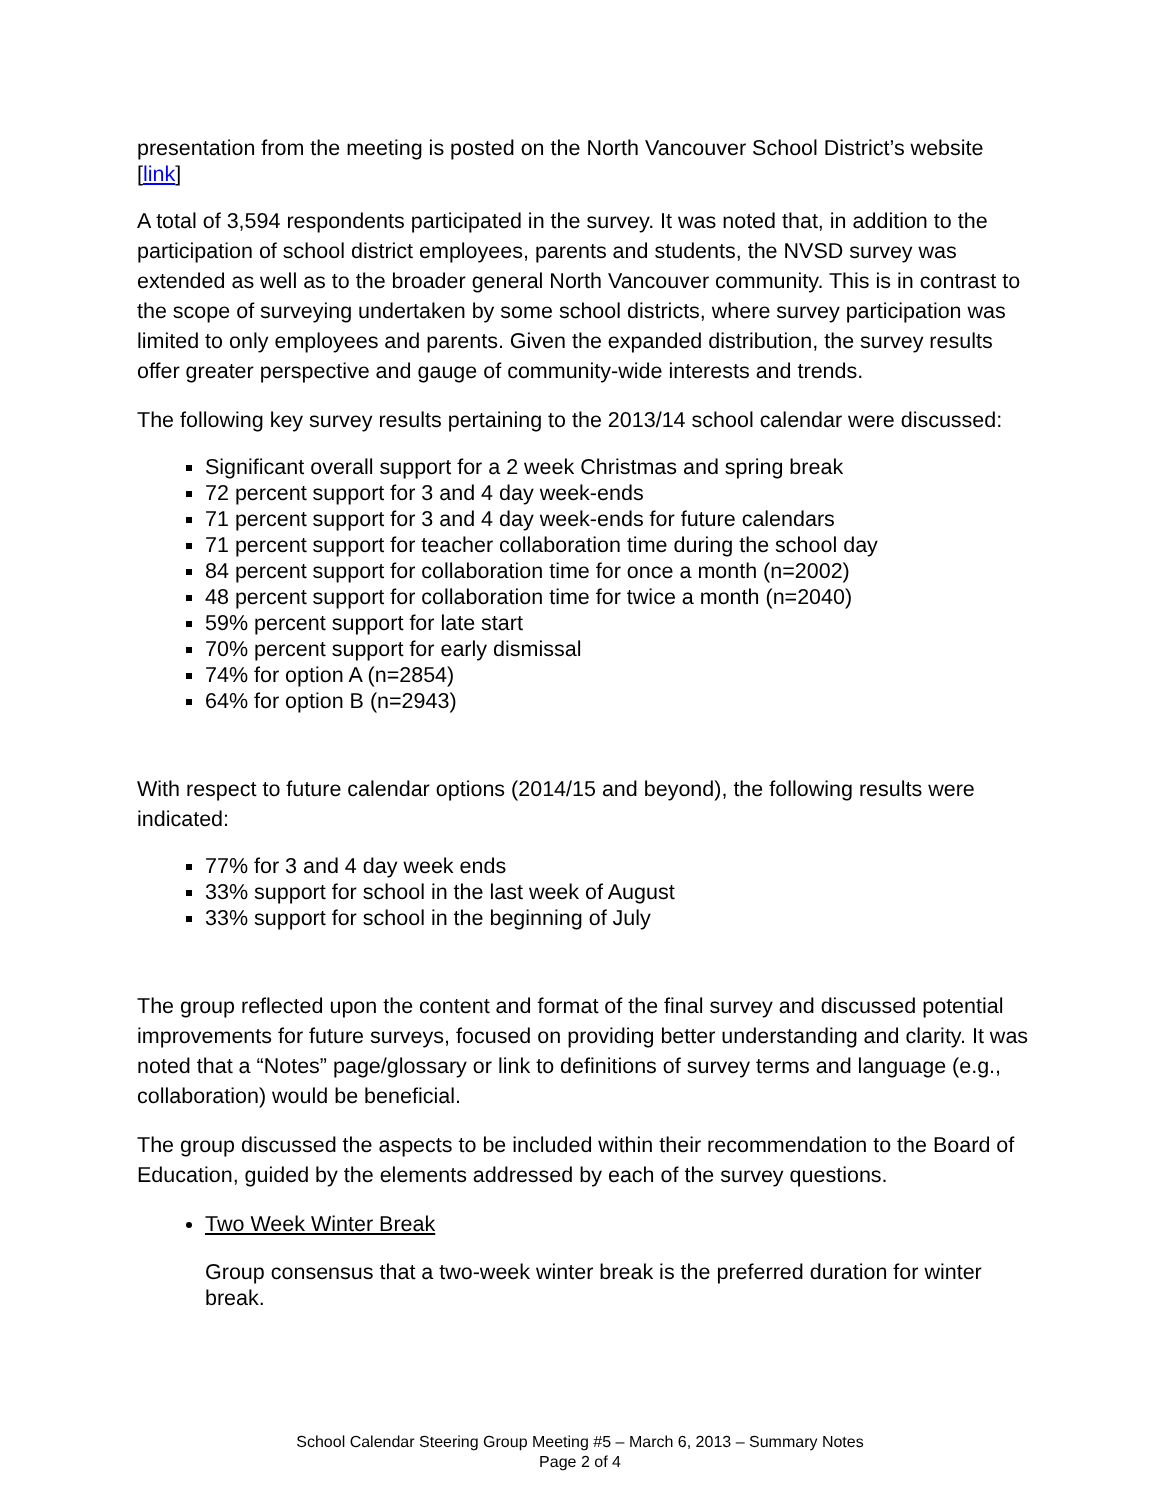presentation from the meeting is posted on the North Vancouver School District’s website [link]
A total of 3,594 respondents participated in the survey. It was noted that, in addition to the participation of school district employees, parents and students, the NVSD survey was extended as well as to the broader general North Vancouver community. This is in contrast to the scope of surveying undertaken by some school districts, where survey participation was limited to only employees and parents. Given the expanded distribution, the survey results offer greater perspective and gauge of community-wide interests and trends.
The following key survey results pertaining to the 2013/14 school calendar were discussed:
Significant overall support for a 2 week Christmas and spring break
72 percent support for 3 and 4 day week-ends
71 percent support for 3 and 4 day week-ends for future calendars
71 percent support for teacher collaboration time during the school day
84 percent support for collaboration time for once a month (n=2002)
48 percent support for collaboration time for twice a month (n=2040)
59% percent support for late start
70% percent support for early dismissal
74% for option A (n=2854)
64% for option B (n=2943)
With respect to future calendar options (2014/15 and beyond), the following results were indicated:
77% for 3 and 4 day week ends
33% support for school in the last week of August
33% support for school in the beginning of July
The group reflected upon the content and format of the final survey and discussed potential improvements for future surveys, focused on providing better understanding and clarity. It was noted that a “Notes” page/glossary or link to definitions of survey terms and language (e.g., collaboration) would be beneficial.
The group discussed the aspects to be included within their recommendation to the Board of Education, guided by the elements addressed by each of the survey questions.
Two Week Winter Break
Group consensus that a two-week winter break is the preferred duration for winter break.
School Calendar Steering Group Meeting #5 – March 6, 2013 – Summary Notes
Page 2 of 4